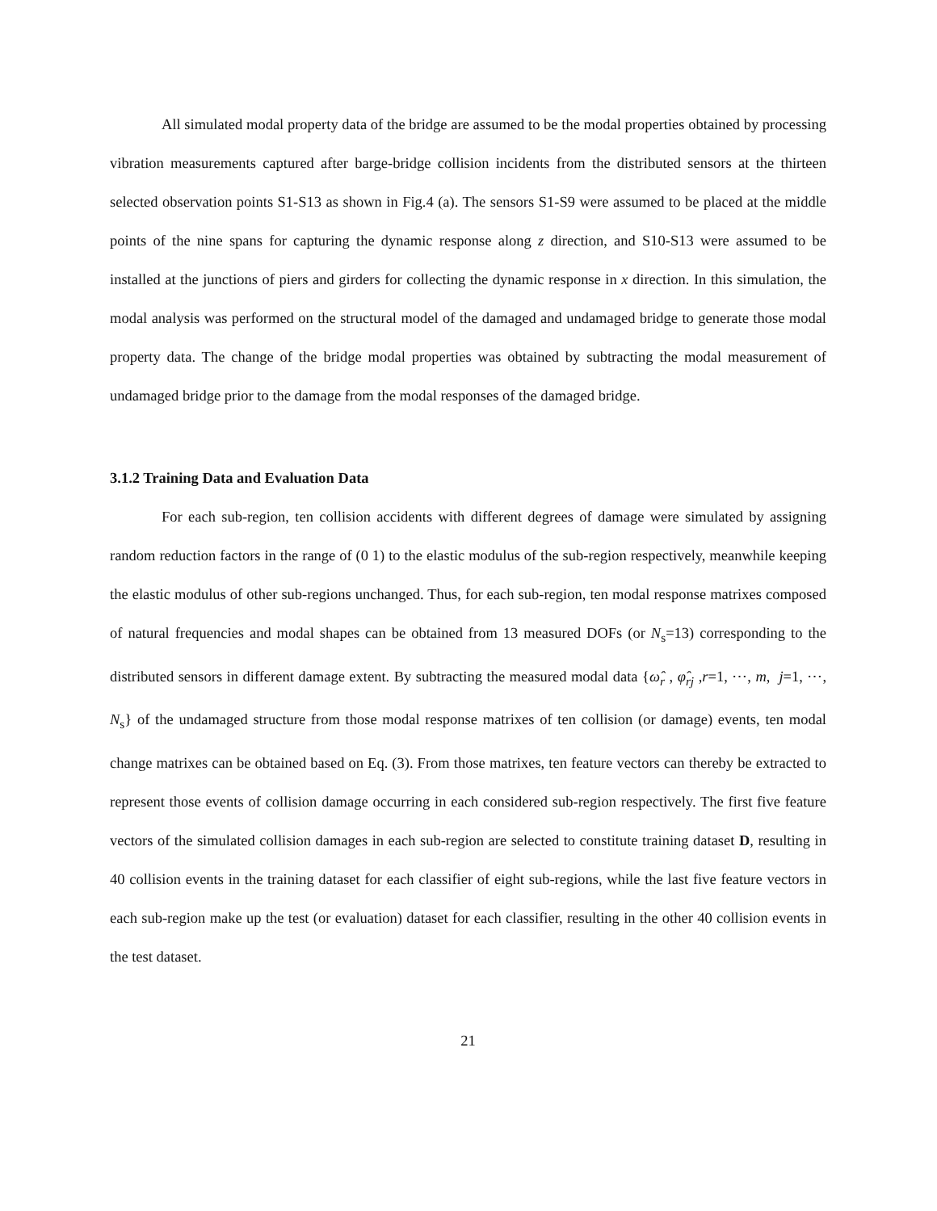All simulated modal property data of the bridge are assumed to be the modal properties obtained by processing vibration measurements captured after barge-bridge collision incidents from the distributed sensors at the thirteen selected observation points S1-S13 as shown in Fig.4 (a). The sensors S1-S9 were assumed to be placed at the middle points of the nine spans for capturing the dynamic response along z direction, and S10-S13 were assumed to be installed at the junctions of piers and girders for collecting the dynamic response in x direction. In this simulation, the modal analysis was performed on the structural model of the damaged and undamaged bridge to generate those modal property data. The change of the bridge modal properties was obtained by subtracting the modal measurement of undamaged bridge prior to the damage from the modal responses of the damaged bridge.
3.1.2 Training Data and Evaluation Data
For each sub-region, ten collision accidents with different degrees of damage were simulated by assigning random reduction factors in the range of (0 1) to the elastic modulus of the sub-region respectively, meanwhile keeping the elastic modulus of other sub-regions unchanged. Thus, for each sub-region, ten modal response matrixes composed of natural frequencies and modal shapes can be obtained from 13 measured DOFs (or N<sub>s</sub>=13) corresponding to the distributed sensors in different damage extent. By subtracting the measured modal data {ω̂<sub>r</sub> , φ̂<sub>rj</sub> ,r=1, ⋯, m, j=1, ⋯, N<sub>s</sub>} of the undamaged structure from those modal response matrixes of ten collision (or damage) events, ten modal change matrixes can be obtained based on Eq. (3). From those matrixes, ten feature vectors can thereby be extracted to represent those events of collision damage occurring in each considered sub-region respectively. The first five feature vectors of the simulated collision damages in each sub-region are selected to constitute training dataset D, resulting in 40 collision events in the training dataset for each classifier of eight sub-regions, while the last five feature vectors in each sub-region make up the test (or evaluation) dataset for each classifier, resulting in the other 40 collision events in the test dataset.
21